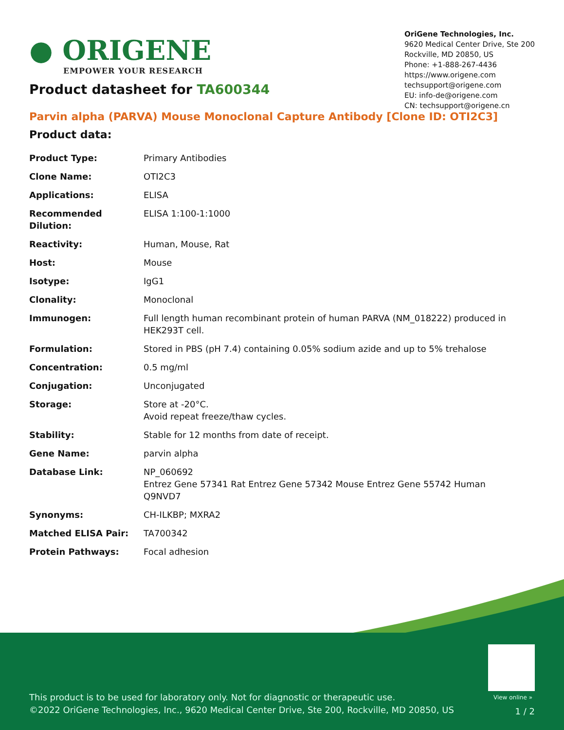● ORIGENE
EMPOWER YOUR RESEARCH
OriGene Technologies, Inc.
9620 Medical Center Drive, Ste 200
Rockville, MD 20850, US
Phone: +1-888-267-4436
https://www.origene.com
techsupport@origene.com
EU: info-de@origene.com
CN: techsupport@origene.cn
Product datasheet for TA600344
Parvin alpha (PARVA) Mouse Monoclonal Capture Antibody [Clone ID: OTI2C3]
Product data:
| Product Type: | Primary Antibodies |
| Clone Name: | OTI2C3 |
| Applications: | ELISA |
| Recommended Dilution: | ELISA 1:100-1:1000 |
| Reactivity: | Human, Mouse, Rat |
| Host: | Mouse |
| Isotype: | IgG1 |
| Clonality: | Monoclonal |
| Immunogen: | Full length human recombinant protein of human PARVA (NM_018222) produced in HEK293T cell. |
| Formulation: | Stored in PBS (pH 7.4) containing 0.05% sodium azide and up to 5% trehalose |
| Concentration: | 0.5 mg/ml |
| Conjugation: | Unconjugated |
| Storage: | Store at -20°C. Avoid repeat freeze/thaw cycles. |
| Stability: | Stable for 12 months from date of receipt. |
| Gene Name: | parvin alpha |
| Database Link: | NP_060692 Entrez Gene 57341 Rat Entrez Gene 57342 Mouse Entrez Gene 55742 Human Q9NVD7 |
| Synonyms: | CH-ILKBP; MXRA2 |
| Matched ELISA Pair: | TA700342 |
| Protein Pathways: | Focal adhesion |
View online »
This product is to be used for laboratory only. Not for diagnostic or therapeutic use.
©2022 OriGene Technologies, Inc., 9620 Medical Center Drive, Ste 200, Rockville, MD 20850, US
1 / 2